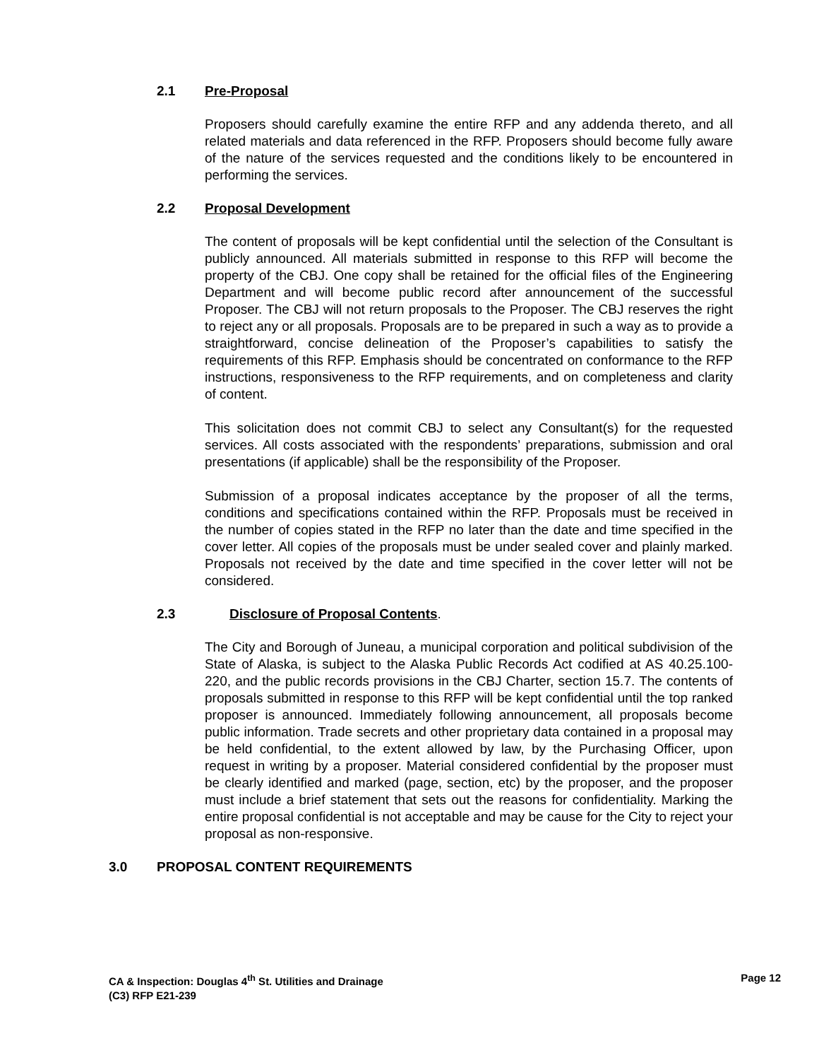2.1 Pre-Proposal
Proposers should carefully examine the entire RFP and any addenda thereto, and all related materials and data referenced in the RFP. Proposers should become fully aware of the nature of the services requested and the conditions likely to be encountered in performing the services.
2.2 Proposal Development
The content of proposals will be kept confidential until the selection of the Consultant is publicly announced. All materials submitted in response to this RFP will become the property of the CBJ. One copy shall be retained for the official files of the Engineering Department and will become public record after announcement of the successful Proposer. The CBJ will not return proposals to the Proposer. The CBJ reserves the right to reject any or all proposals. Proposals are to be prepared in such a way as to provide a straightforward, concise delineation of the Proposer’s capabilities to satisfy the requirements of this RFP. Emphasis should be concentrated on conformance to the RFP instructions, responsiveness to the RFP requirements, and on completeness and clarity of content.
This solicitation does not commit CBJ to select any Consultant(s) for the requested services. All costs associated with the respondents’ preparations, submission and oral presentations (if applicable) shall be the responsibility of the Proposer.
Submission of a proposal indicates acceptance by the proposer of all the terms, conditions and specifications contained within the RFP. Proposals must be received in the number of copies stated in the RFP no later than the date and time specified in the cover letter. All copies of the proposals must be under sealed cover and plainly marked. Proposals not received by the date and time specified in the cover letter will not be considered.
2.3 Disclosure of Proposal Contents.
The City and Borough of Juneau, a municipal corporation and political subdivision of the State of Alaska, is subject to the Alaska Public Records Act codified at AS 40.25.100-220, and the public records provisions in the CBJ Charter, section 15.7. The contents of proposals submitted in response to this RFP will be kept confidential until the top ranked proposer is announced. Immediately following announcement, all proposals become public information. Trade secrets and other proprietary data contained in a proposal may be held confidential, to the extent allowed by law, by the Purchasing Officer, upon request in writing by a proposer. Material considered confidential by the proposer must be clearly identified and marked (page, section, etc) by the proposer, and the proposer must include a brief statement that sets out the reasons for confidentiality. Marking the entire proposal confidential is not acceptable and may be cause for the City to reject your proposal as non-responsive.
3.0 PROPOSAL CONTENT REQUIREMENTS
Page 12 CA & Inspection: Douglas 4<sup>th</sup> St. Utilities and Drainage
(C3) RFP E21-239